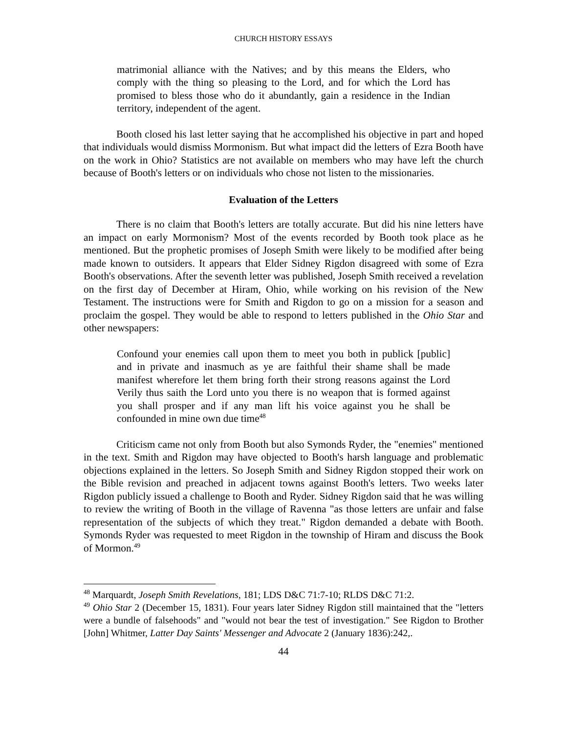CHURCH HISTORY ESSAYS
matrimonial alliance with the Natives; and by this means the Elders, who comply with the thing so pleasing to the Lord, and for which the Lord has promised to bless those who do it abundantly, gain a residence in the Indian territory, independent of the agent.
Booth closed his last letter saying that he accomplished his objective in part and hoped that individuals would dismiss Mormonism. But what impact did the letters of Ezra Booth have on the work in Ohio? Statistics are not available on members who may have left the church because of Booth's letters or on individuals who chose not listen to the missionaries.
Evaluation of the Letters
There is no claim that Booth's letters are totally accurate. But did his nine letters have an impact on early Mormonism? Most of the events recorded by Booth took place as he mentioned. But the prophetic promises of Joseph Smith were likely to be modified after being made known to outsiders. It appears that Elder Sidney Rigdon disagreed with some of Ezra Booth's observations. After the seventh letter was published, Joseph Smith received a revelation on the first day of December at Hiram, Ohio, while working on his revision of the New Testament. The instructions were for Smith and Rigdon to go on a mission for a season and proclaim the gospel. They would be able to respond to letters published in the Ohio Star and other newspapers:
Confound your enemies call upon them to meet you both in publick [public] and in private and inasmuch as ye are faithful their shame shall be made manifest wherefore let them bring forth their strong reasons against the Lord Verily thus saith the Lord unto you there is no weapon that is formed against you shall prosper and if any man lift his voice against you he shall be confounded in mine own due time<sup>48</sup>
Criticism came not only from Booth but also Symonds Ryder, the "enemies" mentioned in the text. Smith and Rigdon may have objected to Booth's harsh language and problematic objections explained in the letters. So Joseph Smith and Sidney Rigdon stopped their work on the Bible revision and preached in adjacent towns against Booth's letters. Two weeks later Rigdon publicly issued a challenge to Booth and Ryder. Sidney Rigdon said that he was willing to review the writing of Booth in the village of Ravenna "as those letters are unfair and false representation of the subjects of which they treat." Rigdon demanded a debate with Booth. Symonds Ryder was requested to meet Rigdon in the township of Hiram and discuss the Book of Mormon.<sup>49</sup>
<sup>48</sup> Marquardt, Joseph Smith Revelations, 181; LDS D&C 71:7-10; RLDS D&C 71:2.
<sup>49</sup> Ohio Star 2 (December 15, 1831). Four years later Sidney Rigdon still maintained that the "letters were a bundle of falsehoods" and "would not bear the test of investigation." See Rigdon to Brother [John] Whitmer, Latter Day Saints' Messenger and Advocate 2 (January 1836):242,.
44